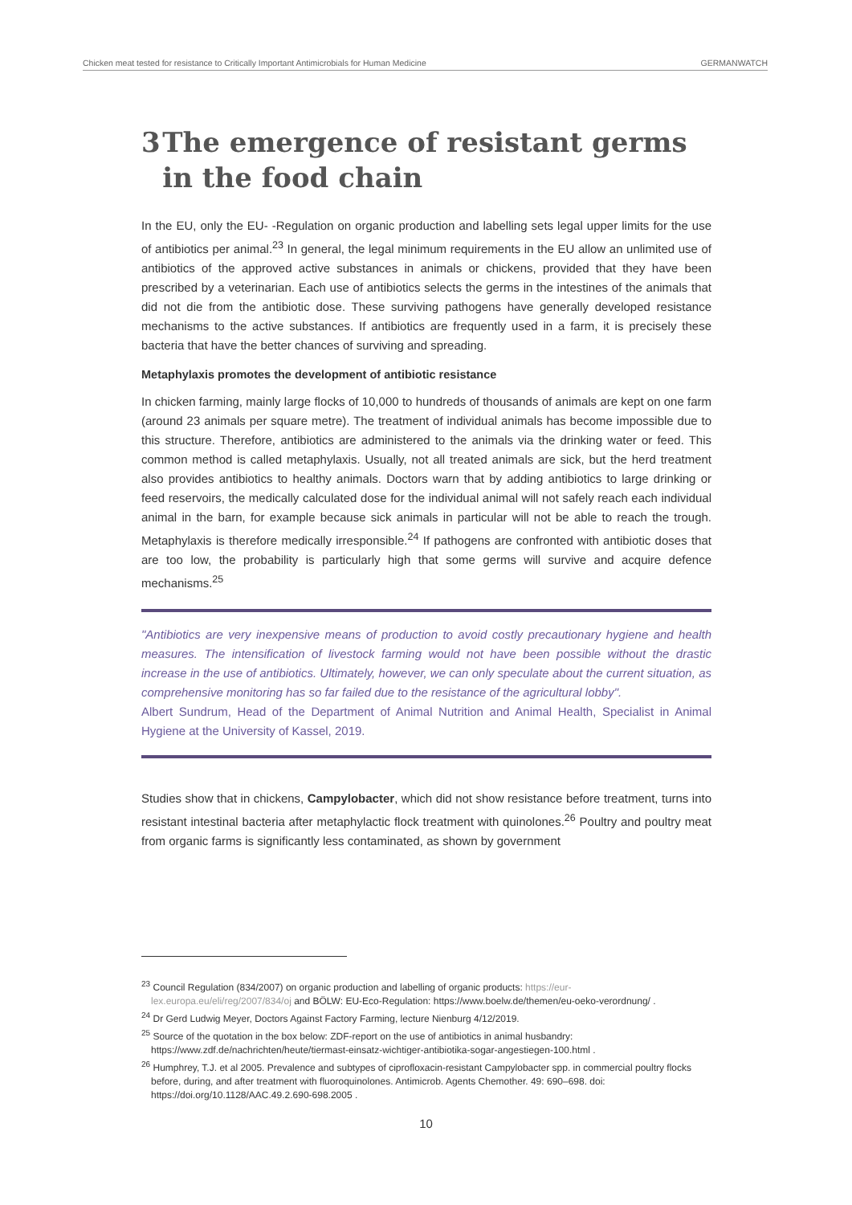Chicken meat tested for resistance to Critically Important Antimicrobials for Human Medicine GERMANWATCH
3 The emergence of resistant germs in the food chain
In the EU, only the EU- -Regulation on organic production and labelling sets legal upper limits for the use of antibiotics per animal.<sup>23</sup> In general, the legal minimum requirements in the EU allow an unlimited use of antibiotics of the approved active substances in animals or chickens, provided that they have been prescribed by a veterinarian. Each use of antibiotics selects the germs in the intestines of the animals that did not die from the antibiotic dose. These surviving pathogens have generally developed resistance mechanisms to the active substances. If antibiotics are frequently used in a farm, it is precisely these bacteria that have the better chances of surviving and spreading.
Metaphylaxis promotes the development of antibiotic resistance
In chicken farming, mainly large flocks of 10,000 to hundreds of thousands of animals are kept on one farm (around 23 animals per square metre). The treatment of individual animals has become impossible due to this structure. Therefore, antibiotics are administered to the animals via the drinking water or feed. This common method is called metaphylaxis. Usually, not all treated animals are sick, but the herd treatment also provides antibiotics to healthy animals. Doctors warn that by adding antibiotics to large drinking or feed reservoirs, the medically calculated dose for the individual animal will not safely reach each individual animal in the barn, for example because sick animals in particular will not be able to reach the trough. Metaphylaxis is therefore medically irresponsible.<sup>24</sup> If pathogens are confronted with antibiotic doses that are too low, the probability is particularly high that some germs will survive and acquire defence mechanisms.<sup>25</sup>
"Antibiotics are very inexpensive means of production to avoid costly precautionary hygiene and health measures. The intensification of livestock farming would not have been possible without the drastic increase in the use of antibiotics. Ultimately, however, we can only speculate about the current situation, as comprehensive monitoring has so far failed due to the resistance of the agricultural lobby".
Albert Sundrum, Head of the Department of Animal Nutrition and Animal Health, Specialist in Animal Hygiene at the University of Kassel, 2019.
Studies show that in chickens, Campylobacter, which did not show resistance before treatment, turns into resistant intestinal bacteria after metaphylactic flock treatment with quinolones.<sup>26</sup> Poultry and poultry meat from organic farms is significantly less contaminated, as shown by government
<sup>23</sup> Council Regulation (834/2007) on organic production and labelling of organic products: https://eur-lex.europa.eu/eli/reg/2007/834/oj and BÖLW: EU-Eco-Regulation: https://www.boelw.de/themen/eu-oeko-verordnung/ .
<sup>24</sup> Dr Gerd Ludwig Meyer, Doctors Against Factory Farming, lecture Nienburg 4/12/2019.
<sup>25</sup> Source of the quotation in the box below: ZDF-report on the use of antibiotics in animal husbandry: https://www.zdf.de/nachrichten/heute/tiermast-einsatz-wichtiger-antibiotika-sogar-angestiegen-100.html .
<sup>26</sup> Humphrey, T.J. et al 2005. Prevalence and subtypes of ciprofloxacin-resistant Campylobacter spp. in commercial poultry flocks before, during, and after treatment with fluoroquinolones. Antimicrob. Agents Chemother. 49: 690–698. doi: https://doi.org/10.1128/AAC.49.2.690-698.2005 .
10